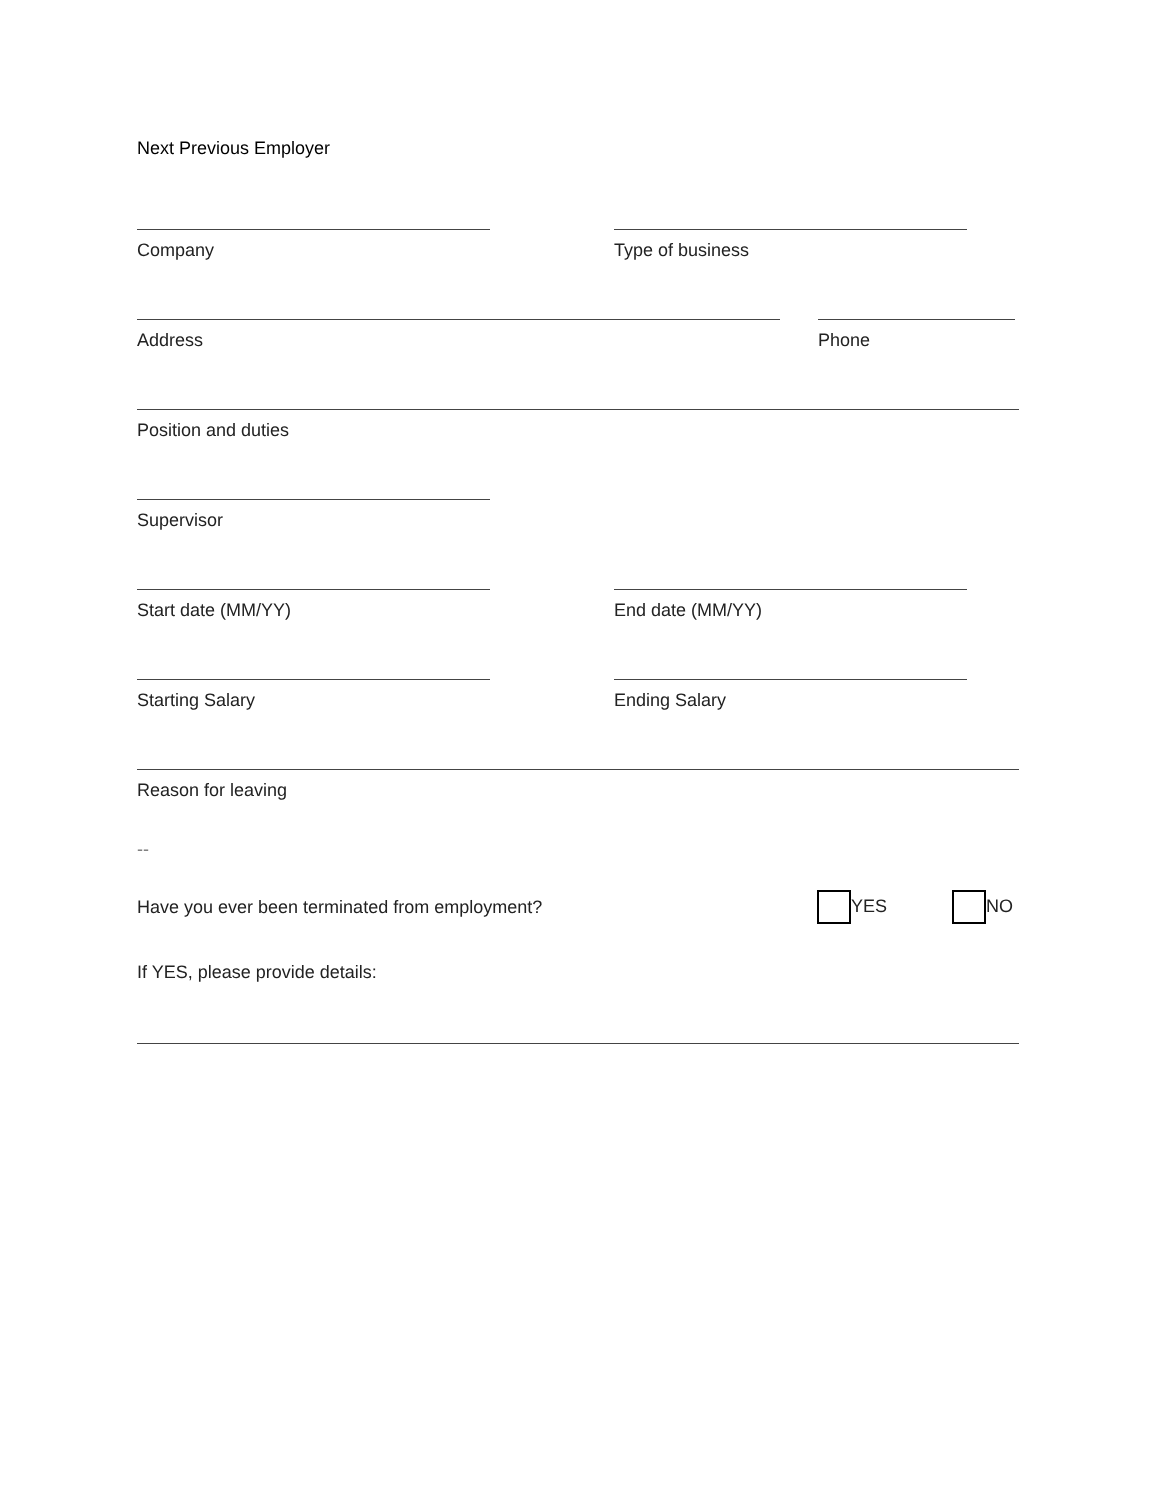Next Previous Employer
Company Type of business
Address Phone
Position and duties
Supervisor
Start date (MM/YY) End date (MM/YY)
Starting Salary Ending Salary
Reason for leaving
--
Have you ever been terminated from employment? YES NO
If YES, please provide details: